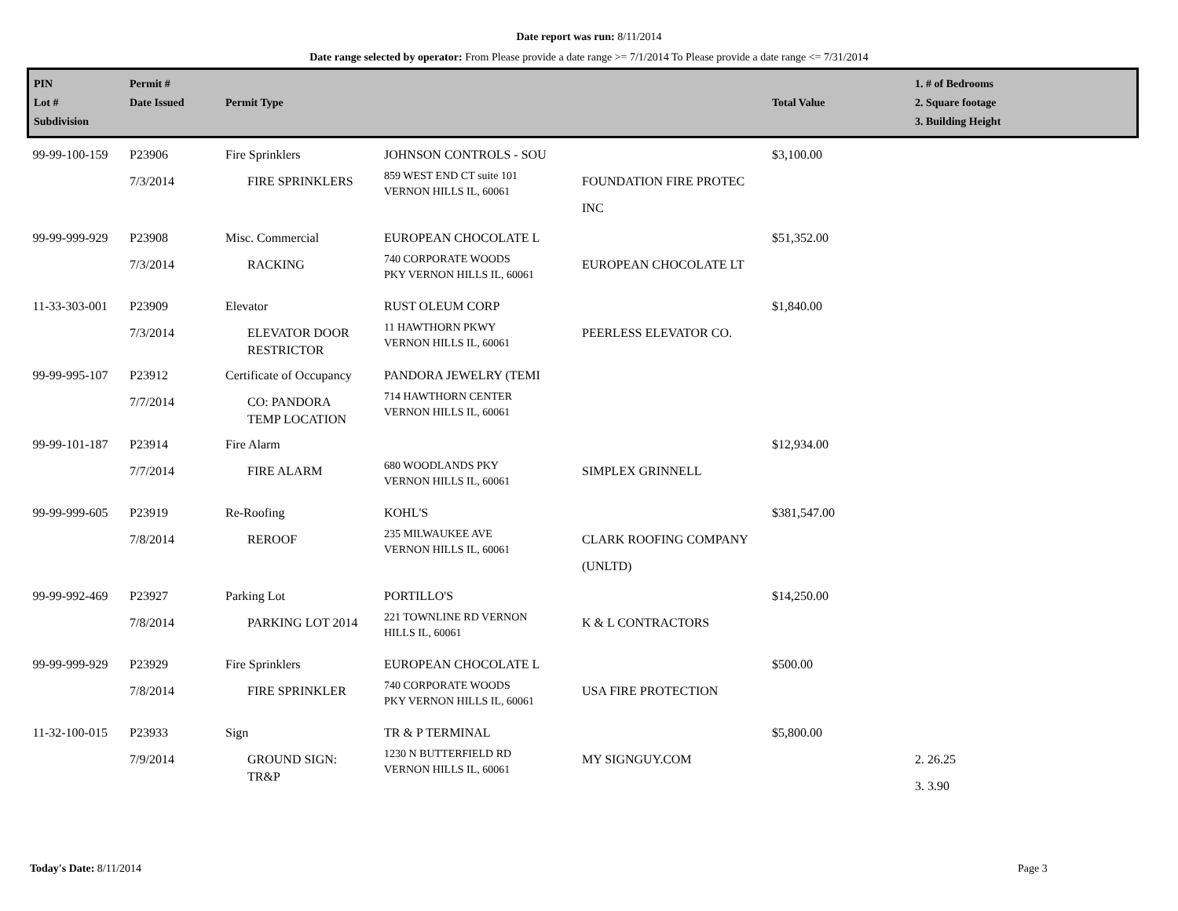Date report was run: 8/11/2014
Date range selected by operator: From Please provide a date range >= 7/1/2014 To Please provide a date range <= 7/31/2014
| PIN Lot # Subdivision | Permit # Date Issued | Permit Type | | | Total Value | 1. # of Bedrooms 2. Square footage 3. Building Height |
| --- | --- | --- | --- | --- | --- | --- |
| 99-99-100-159 | P23906 7/3/2014 | Fire Sprinklers FIRE SPRINKLERS | JOHNSON CONTROLS - SOU 859 WEST END CT suite 101 VERNON HILLS IL, 60061 | FOUNDATION FIRE PROTEC INC | $3,100.00 | |
| 99-99-999-929 | P23908 7/3/2014 | Misc. Commercial RACKING | EUROPEAN CHOCOLATE L 740 CORPORATE WOODS PKY VERNON HILLS IL, 60061 | EUROPEAN CHOCOLATE LT | $51,352.00 | |
| 11-33-303-001 | P23909 7/3/2014 | Elevator ELEVATOR DOOR RESTRICTOR | RUST OLEUM CORP 11 HAWTHORN PKWY VERNON HILLS IL, 60061 | PEERLESS ELEVATOR CO. | $1,840.00 | |
| 99-99-995-107 | P23912 7/7/2014 | Certificate of Occupancy CO: PANDORA TEMP LOCATION | PANDORA JEWELRY (TEMI 714 HAWTHORN CENTER VERNON HILLS IL, 60061 | | | |
| 99-99-101-187 | P23914 7/7/2014 | Fire Alarm FIRE ALARM | 680 WOODLANDS PKY VERNON HILLS IL, 60061 | SIMPLEX GRINNELL | $12,934.00 | |
| 99-99-999-605 | P23919 7/8/2014 | Re-Roofing REROOF | KOHL'S 235 MILWAUKEE AVE VERNON HILLS IL, 60061 | CLARK ROOFING COMPANY (UNLTD) | $381,547.00 | |
| 99-99-992-469 | P23927 7/8/2014 | Parking Lot PARKING LOT 2014 | PORTILLO'S 221 TOWNLINE RD VERNON HILLS IL, 60061 | K & L CONTRACTORS | $14,250.00 | |
| 99-99-999-929 | P23929 7/8/2014 | Fire Sprinklers FIRE SPRINKLER | EUROPEAN CHOCOLATE L 740 CORPORATE WOODS PKY VERNON HILLS IL, 60061 | USA FIRE PROTECTION | $500.00 | |
| 11-32-100-015 | P23933 7/9/2014 | Sign GROUND SIGN: TR&P | TR & P TERMINAL 1230 N BUTTERFIELD RD VERNON HILLS IL, 60061 | MY SIGNGUY.COM | $5,800.00 | 2. 26.25 3. 3.90 |
Today's Date: 8/11/2014 Page 3